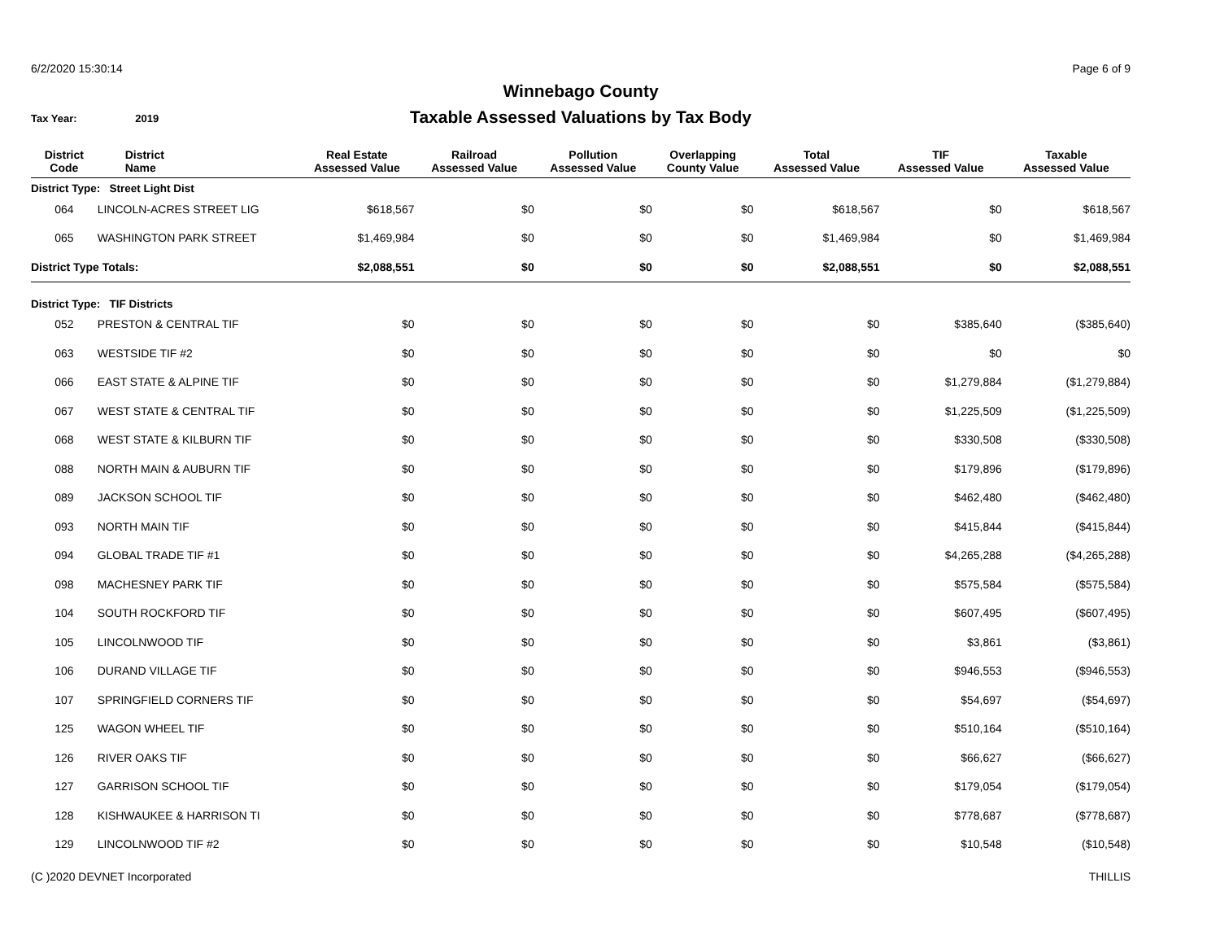6/2/2020 15:30:14 Page 6 of 9
Winnebago County
Taxable Assessed Valuations by Tax Body
Tax Year: 2019
| District Code | District Name | Real Estate Assessed Value | Railroad Assessed Value | Pollution Assessed Value | Overlapping County Value | Total Assessed Value | TIF Assessed Value | Taxable Assessed Value |
| --- | --- | --- | --- | --- | --- | --- | --- | --- |
| District Type: Street Light Dist | | | | | | | | |
| 064 | LINCOLN-ACRES STREET LIG | $618,567 | $0 | $0 | $0 | $618,567 | $0 | $618,567 |
| 065 | WASHINGTON PARK STREET | $1,469,984 | $0 | $0 | $0 | $1,469,984 | $0 | $1,469,984 |
| District Type Totals: | | $2,088,551 | $0 | $0 | $0 | $2,088,551 | $0 | $2,088,551 |
| District Type: TIF Districts | | | | | | | | |
| 052 | PRESTON & CENTRAL TIF | $0 | $0 | $0 | $0 | $0 | $385,640 | ($385,640) |
| 063 | WESTSIDE TIF #2 | $0 | $0 | $0 | $0 | $0 | $0 | $0 |
| 066 | EAST STATE & ALPINE TIF | $0 | $0 | $0 | $0 | $0 | $1,279,884 | ($1,279,884) |
| 067 | WEST STATE & CENTRAL TIF | $0 | $0 | $0 | $0 | $0 | $1,225,509 | ($1,225,509) |
| 068 | WEST STATE & KILBURN TIF | $0 | $0 | $0 | $0 | $0 | $330,508 | ($330,508) |
| 088 | NORTH MAIN & AUBURN TIF | $0 | $0 | $0 | $0 | $0 | $179,896 | ($179,896) |
| 089 | JACKSON SCHOOL TIF | $0 | $0 | $0 | $0 | $0 | $462,480 | ($462,480) |
| 093 | NORTH MAIN TIF | $0 | $0 | $0 | $0 | $0 | $415,844 | ($415,844) |
| 094 | GLOBAL TRADE TIF #1 | $0 | $0 | $0 | $0 | $0 | $4,265,288 | ($4,265,288) |
| 098 | MACHESNEY PARK TIF | $0 | $0 | $0 | $0 | $0 | $575,584 | ($575,584) |
| 104 | SOUTH ROCKFORD TIF | $0 | $0 | $0 | $0 | $0 | $607,495 | ($607,495) |
| 105 | LINCOLNWOOD TIF | $0 | $0 | $0 | $0 | $0 | $3,861 | ($3,861) |
| 106 | DURAND VILLAGE TIF | $0 | $0 | $0 | $0 | $0 | $946,553 | ($946,553) |
| 107 | SPRINGFIELD CORNERS TIF | $0 | $0 | $0 | $0 | $0 | $54,697 | ($54,697) |
| 125 | WAGON WHEEL TIF | $0 | $0 | $0 | $0 | $0 | $510,164 | ($510,164) |
| 126 | RIVER OAKS TIF | $0 | $0 | $0 | $0 | $0 | $66,627 | ($66,627) |
| 127 | GARRISON SCHOOL TIF | $0 | $0 | $0 | $0 | $0 | $179,054 | ($179,054) |
| 128 | KISHWAUKEE & HARRISON TI | $0 | $0 | $0 | $0 | $0 | $778,687 | ($778,687) |
| 129 | LINCOLNWOOD TIF #2 | $0 | $0 | $0 | $0 | $0 | $10,548 | ($10,548) |
(C )2020 DEVNET Incorporated THILLIS